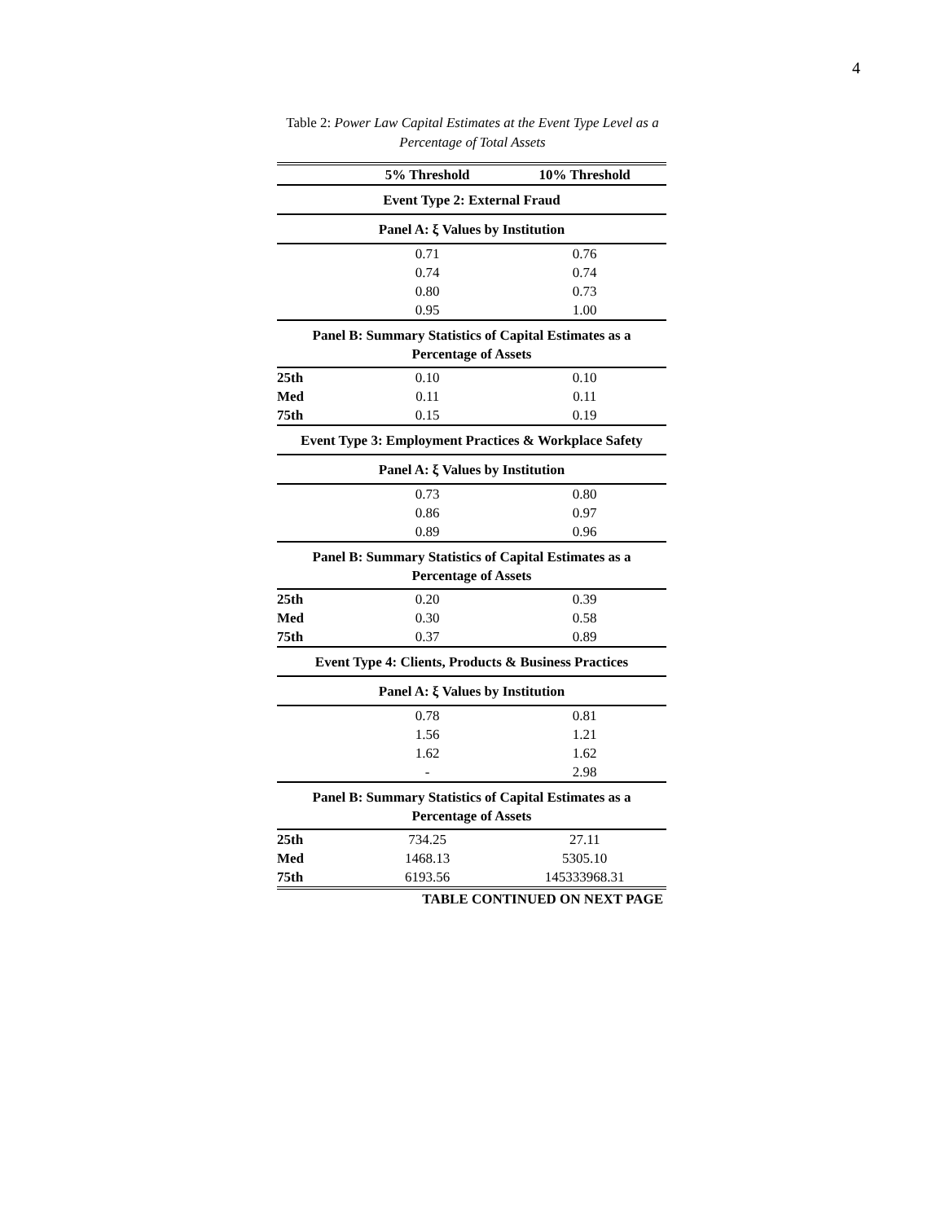4
Table 2: Power Law Capital Estimates at the Event Type Level as a Percentage of Total Assets
| | 5% Threshold | 10% Threshold |
| --- | --- | --- |
| Event Type 2: External Fraud | | |
| Panel A: ξ Values by Institution | | |
| | 0.71 | 0.76 |
| | 0.74 | 0.74 |
| | 0.80 | 0.73 |
| | 0.95 | 1.00 |
| Panel B: Summary Statistics of Capital Estimates as a Percentage of Assets | | |
| 25th | 0.10 | 0.10 |
| Med | 0.11 | 0.11 |
| 75th | 0.15 | 0.19 |
| Event Type 3: Employment Practices & Workplace Safety | | |
| Panel A: ξ Values by Institution | | |
| | 0.73 | 0.80 |
| | 0.86 | 0.97 |
| | 0.89 | 0.96 |
| Panel B: Summary Statistics of Capital Estimates as a Percentage of Assets | | |
| 25th | 0.20 | 0.39 |
| Med | 0.30 | 0.58 |
| 75th | 0.37 | 0.89 |
| Event Type 4: Clients, Products & Business Practices | | |
| Panel A: ξ Values by Institution | | |
| | 0.78 | 0.81 |
| | 1.56 | 1.21 |
| | 1.62 | 1.62 |
| | - | 2.98 |
| Panel B: Summary Statistics of Capital Estimates as a Percentage of Assets | | |
| 25th | 734.25 | 27.11 |
| Med | 1468.13 | 5305.10 |
| 75th | 6193.56 | 145333968.31 |
| TABLE CONTINUED ON NEXT PAGE | | |